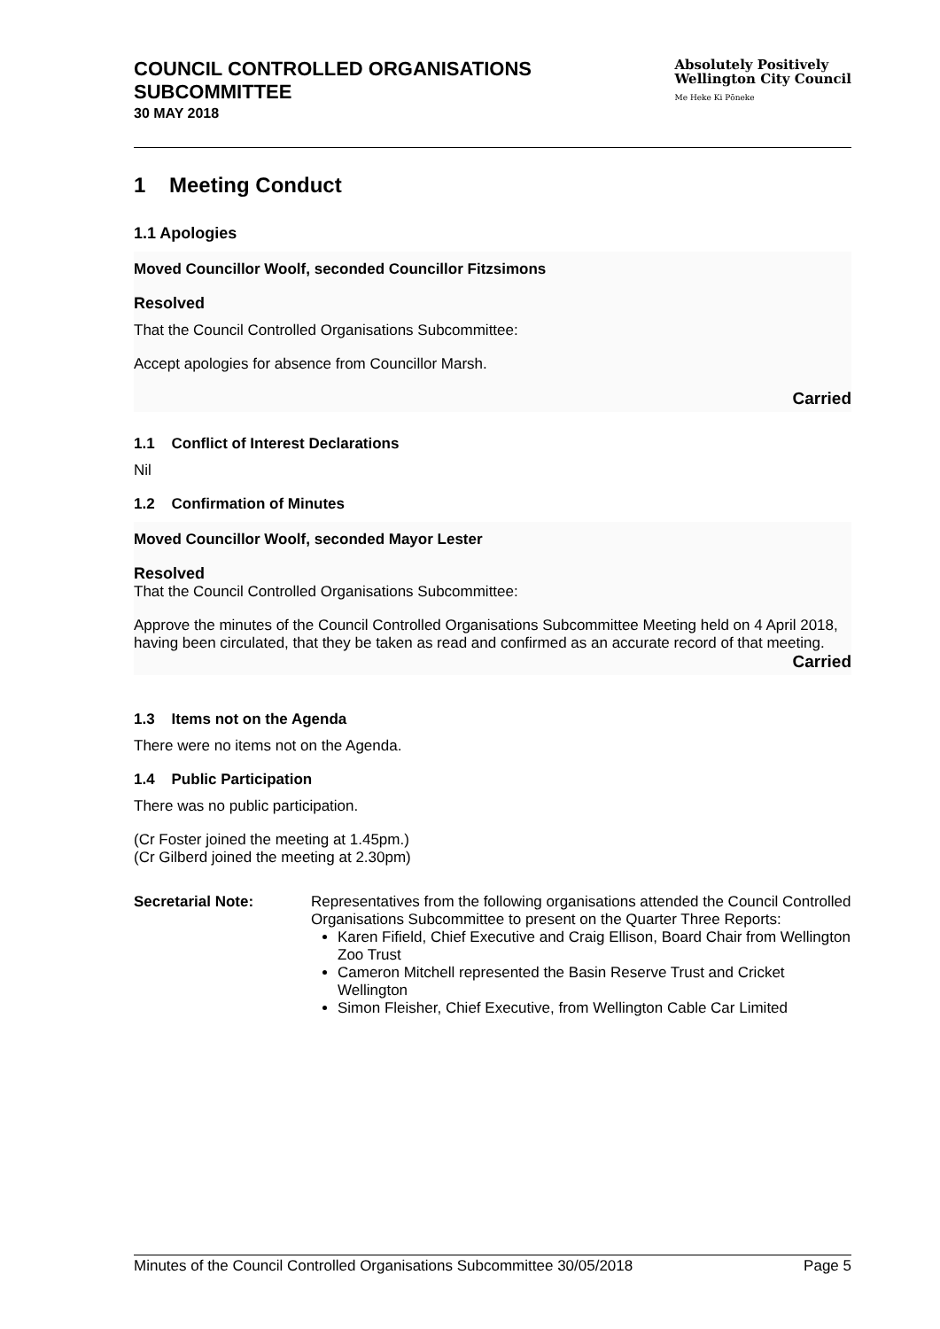COUNCIL CONTROLLED ORGANISATIONS
SUBCOMMITTEE
30 MAY 2018
Absolutely Positively
Wellington City Council
Me Heke Ki Pōneke
1 Meeting Conduct
1.1 Apologies
Moved Councillor Woolf, seconded Councillor Fitzsimons
Resolved
That the Council Controlled Organisations Subcommittee:
Accept apologies for absence from Councillor Marsh.
Carried
1.1 Conflict of Interest Declarations
Nil
1.2 Confirmation of Minutes
Moved Councillor Woolf, seconded Mayor Lester
Resolved
That the Council Controlled Organisations Subcommittee:
Approve the minutes of the Council Controlled Organisations Subcommittee Meeting held on 4 April 2018, having been circulated, that they be taken as read and confirmed as an accurate record of that meeting.
Carried
1.3 Items not on the Agenda
There were no items not on the Agenda.
1.4 Public Participation
There was no public participation.
(Cr Foster joined the meeting at 1.45pm.)
(Cr Gilberd joined the meeting at 2.30pm)
Secretarial Note: Representatives from the following organisations attended the Council Controlled Organisations Subcommittee to present on the Quarter Three Reports:
Karen Fifield, Chief Executive and Craig Ellison, Board Chair from Wellington Zoo Trust
Cameron Mitchell represented the Basin Reserve Trust and Cricket Wellington
Simon Fleisher, Chief Executive, from Wellington Cable Car Limited
Minutes of the Council Controlled Organisations Subcommittee 30/05/2018 Page 5